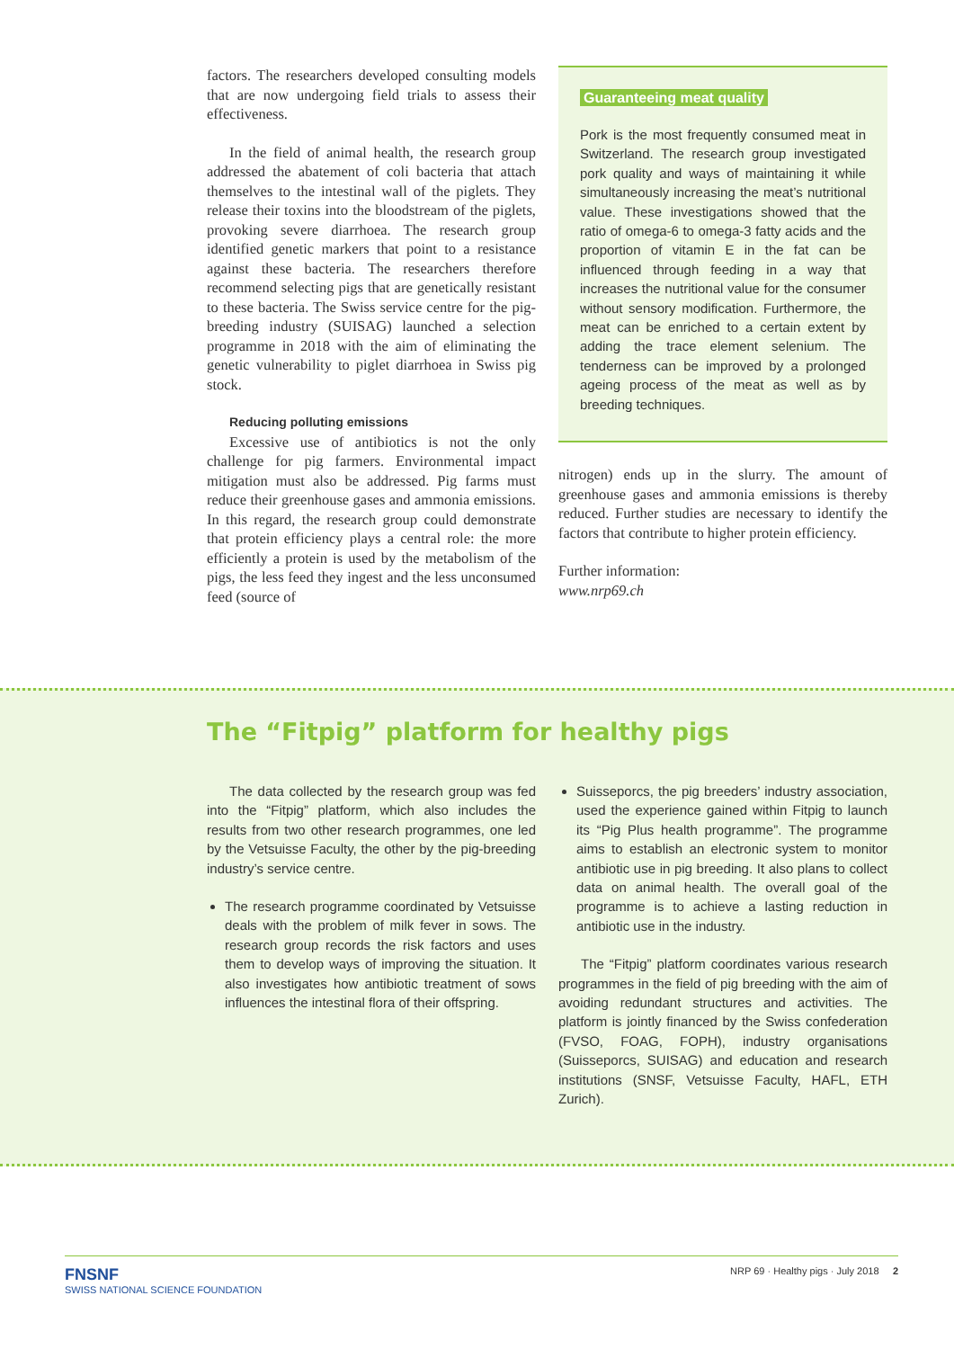factors. The researchers developed consulting models that are now undergoing field trials to assess their effectiveness.
In the field of animal health, the research group addressed the abatement of coli bacteria that attach themselves to the intestinal wall of the piglets. They release their toxins into the bloodstream of the piglets, provoking severe diarrhoea. The research group identified genetic markers that point to a resistance against these bacteria. The researchers therefore recommend selecting pigs that are genetically resistant to these bacteria. The Swiss service centre for the pig-breeding industry (SUISAG) launched a selection programme in 2018 with the aim of eliminating the genetic vulnerability to piglet diarrhoea in Swiss pig stock.
Reducing polluting emissions
Excessive use of antibiotics is not the only challenge for pig farmers. Environmental impact mitigation must also be addressed. Pig farms must reduce their greenhouse gases and ammonia emissions. In this regard, the research group could demonstrate that protein efficiency plays a central role: the more efficiently a protein is used by the metabolism of the pigs, the less feed they ingest and the less unconsumed feed (source of
Guaranteeing meat quality
Pork is the most frequently consumed meat in Switzerland. The research group investigated pork quality and ways of maintaining it while simultaneously increasing the meat’s nutritional value. These investigations showed that the ratio of omega-6 to omega-3 fatty acids and the proportion of vitamin E in the fat can be influenced through feeding in a way that increases the nutritional value for the consumer without sensory modification. Furthermore, the meat can be enriched to a certain extent by adding the trace element selenium. The tenderness can be improved by a prolonged ageing process of the meat as well as by breeding techniques.
nitrogen) ends up in the slurry. The amount of greenhouse gases and ammonia emissions is thereby reduced. Further studies are necessary to identify the factors that contribute to higher protein efficiency.
Further information:
www.nrp69.ch
The “Fitpig” platform for healthy pigs
The data collected by the research group was fed into the “Fitpig” platform, which also includes the results from two other research programmes, one led by the Vetsuisse Faculty, the other by the pig-breeding industry’s service centre.
The research programme coordinated by Vetsuisse deals with the problem of milk fever in sows. The research group records the risk factors and uses them to develop ways of improving the situation. It also investigates how antibiotic treatment of sows influences the intestinal flora of their offspring.
Suisseporcs, the pig breeders’ industry association, used the experience gained within Fitpig to launch its “Pig Plus health programme”. The programme aims to establish an electronic system to monitor antibiotic use in pig breeding. It also plans to collect data on animal health. The overall goal of the programme is to achieve a lasting reduction in antibiotic use in the industry.
The “Fitpig” platform coordinates various research programmes in the field of pig breeding with the aim of avoiding redundant structures and activities. The platform is jointly financed by the Swiss confederation (FVSO, FOAG, FOPH), industry organisations (Suisseporcs, SUISAG) and education and research institutions (SNSF, Vetsuisse Faculty, HAFL, ETH Zurich).
FNSNF
SWISS NATIONAL SCIENCE FOUNDATION
NRP 69 · Healthy pigs · July 2018 2